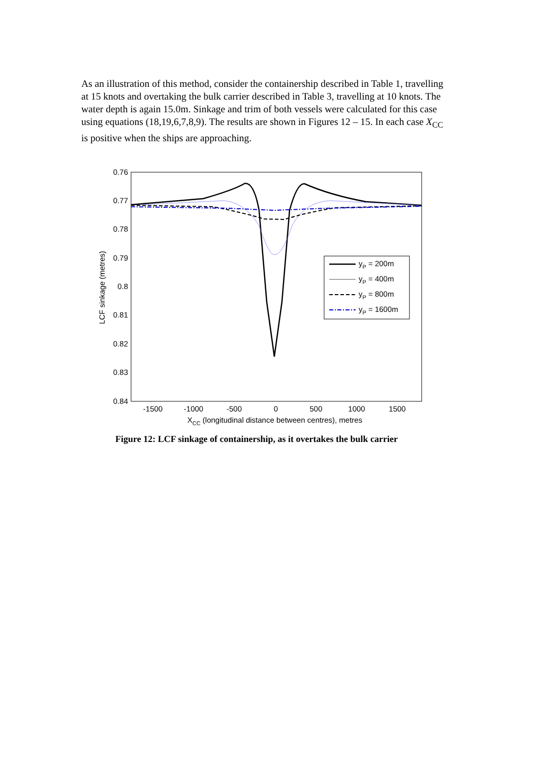As an illustration of this method, consider the containership described in Table 1, travelling at 15 knots and overtaking the bulk carrier described in Table 3, travelling at 10 knots. The water depth is again 15.0m. Sinkage and trim of both vessels were calculated for this case using equations (18,19,6,7,8,9). The results are shown in Figures 12 – 15. In each case X<sub>CC</sub> is positive when the ships are approaching.
0.76
0.77
0.78
0.79
0.8
0.81
0.82
0.83
0.84
-1500
-1000
-500
0
500
1000
1500
XCC (longitudinal distance between centres), metres
LCF sinkage (metres)
yP = 200m
yP = 400m
yP = 800m
yP = 1600m
Figure 12: LCF sinkage of containership, as it overtakes the bulk carrier